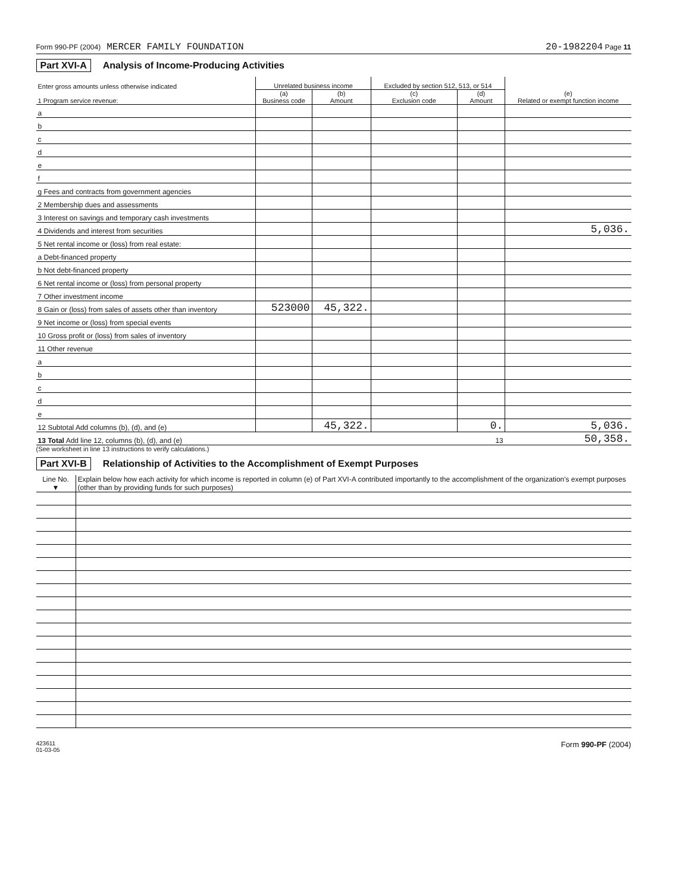Form 990-PF (2004) MERCER FAMILY FOUNDATION 20-1982204 Page 11
Part XVI-A Analysis of Income-Producing Activities
| Enter gross amounts unless otherwise indicated 1 Program service revenue: | Unrelated business income | | Excluded by section 512, 513, or 514 | | (e) Related or exempt function income |
| --- | --- | --- | --- | --- | --- |
| | (a) Business code | (b) Amount | (c) Exclusion code | (d) Amount | |
| a | | | | | |
| b | | | | | |
| c | | | | | |
| d | | | | | |
| e | | | | | |
| f | | | | | |
| g Fees and contracts from government agencies | | | | | |
| 2 Membership dues and assessments | | | | | |
| 3 Interest on savings and temporary cash investments | | | | | |
| 4 Dividends and interest from securities | | | | | 5,036. |
| 5 Net rental income or (loss) from real estate: | | | | | |
| a Debt-financed property | | | | | |
| b Not debt-financed property | | | | | |
| 6 Net rental income or (loss) from personal property | | | | | |
| 7 Other investment income | | | | | |
| 8 Gain or (loss) from sales of assets other than inventory | 523000 | 45,322. | | | |
| 9 Net income or (loss) from special events | | | | | |
| 10 Gross profit or (loss) from sales of inventory | | | | | |
| 11 Other revenue | | | | | |
| a | | | | | |
| b | | | | | |
| c | | | | | |
| d | | | | | |
| e | | | | | |
| 12 Subtotal Add columns (b), (d), and (e) | | 45,322. | | 0. | 5,036. |
| 13 Total Add line 12, columns (b), (d), and (e) 13 | | | | | 50,358. |
(See worksheet in line 13 instructions to verify calculations.)
Part XVI-B Relationship of Activities to the Accomplishment of Exempt Purposes
| Line No. ▼ | Explain below how each activity for which income is reported in column (e) of Part XVI-A contributed importantly to the accomplishment of the organization's exempt purposes (other than by providing funds for such purposes) |
423611
01-03-05 Form 990-PF (2004)